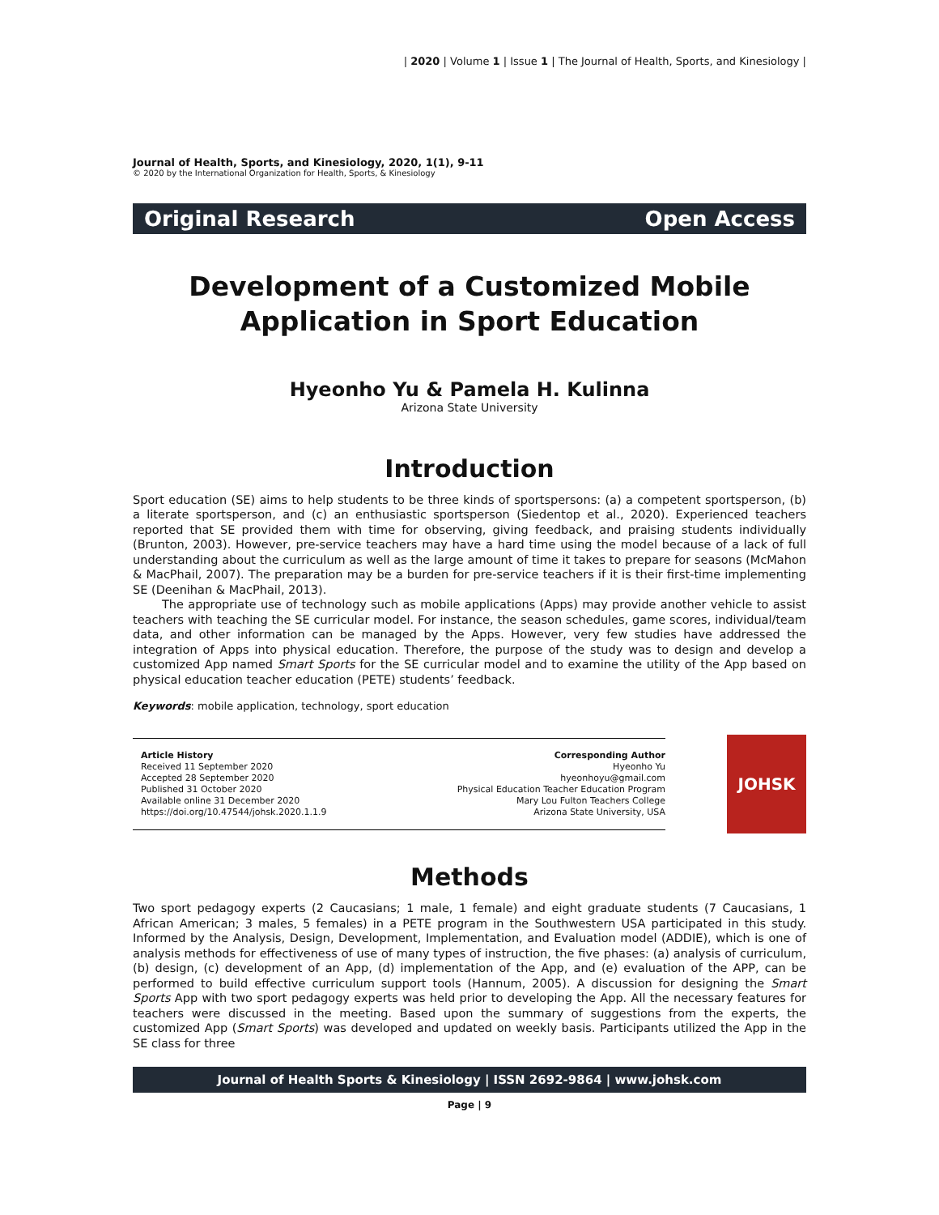| 2020 | Volume 1 | Issue 1 | The Journal of Health, Sports, and Kinesiology |
Journal of Health, Sports, and Kinesiology, 2020, 1(1), 9-11
© 2020 by the International Organization for Health, Sports, & Kinesiology
Original Research Open Access
Development of a Customized Mobile
Application in Sport Education
Hyeonho Yu & Pamela H. Kulinna
Arizona State University
Introduction
Sport education (SE) aims to help students to be three kinds of sportspersons: (a) a competent sportsperson, (b) a literate sportsperson, and (c) an enthusiastic sportsperson (Siedentop et al., 2020). Experienced teachers reported that SE provided them with time for observing, giving feedback, and praising students individually (Brunton, 2003). However, pre-service teachers may have a hard time using the model because of a lack of full understanding about the curriculum as well as the large amount of time it takes to prepare for seasons (McMahon & MacPhail, 2007). The preparation may be a burden for pre-service teachers if it is their first-time implementing SE (Deenihan & MacPhail, 2013).
The appropriate use of technology such as mobile applications (Apps) may provide another vehicle to assist teachers with teaching the SE curricular model. For instance, the season schedules, game scores, individual/team data, and other information can be managed by the Apps. However, very few studies have addressed the integration of Apps into physical education. Therefore, the purpose of the study was to design and develop a customized App named Smart Sports for the SE curricular model and to examine the utility of the App based on physical education teacher education (PETE) students’ feedback.
Keywords: mobile application, technology, sport education
Article History
Received 11 September 2020
Accepted 28 September 2020
Published 31 October 2020
Available online 31 December 2020
https://doi.org/10.47544/johsk.2020.1.1.9
Corresponding Author
Hyeonho Yu
hyeonhoyu@gmail.com
Physical Education Teacher Education Program
Mary Lou Fulton Teachers College
Arizona State University, USA
JOHSK
Methods
Two sport pedagogy experts (2 Caucasians; 1 male, 1 female) and eight graduate students (7 Caucasians, 1 African American; 3 males, 5 females) in a PETE program in the Southwestern USA participated in this study. Informed by the Analysis, Design, Development, Implementation, and Evaluation model (ADDIE), which is one of analysis methods for effectiveness of use of many types of instruction, the five phases: (a) analysis of curriculum, (b) design, (c) development of an App, (d) implementation of the App, and (e) evaluation of the APP, can be performed to build effective curriculum support tools (Hannum, 2005). A discussion for designing the Smart Sports App with two sport pedagogy experts was held prior to developing the App. All the necessary features for teachers were discussed in the meeting. Based upon the summary of suggestions from the experts, the customized App (Smart Sports) was developed and updated on weekly basis. Participants utilized the App in the SE class for three
Journal of Health Sports & Kinesiology | ISSN 2692-9864 | www.johsk.com
Page | 9